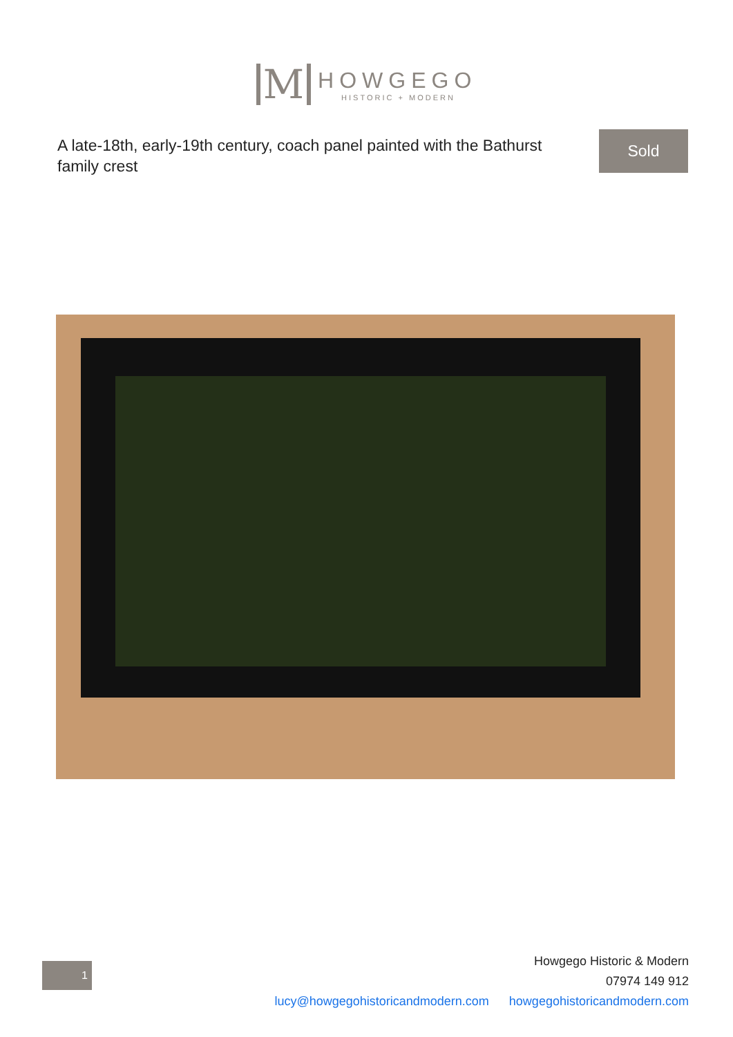M
HOWGEGO
HISTORIC + MODERN
A late-18th, early-19th century, coach panel painted with the Bathurst family crest
Sold
1
Howgego Historic & Modern
07974 149 912
lucy@howgegohistoricandmodern.com howgegohistoricandmodern.com